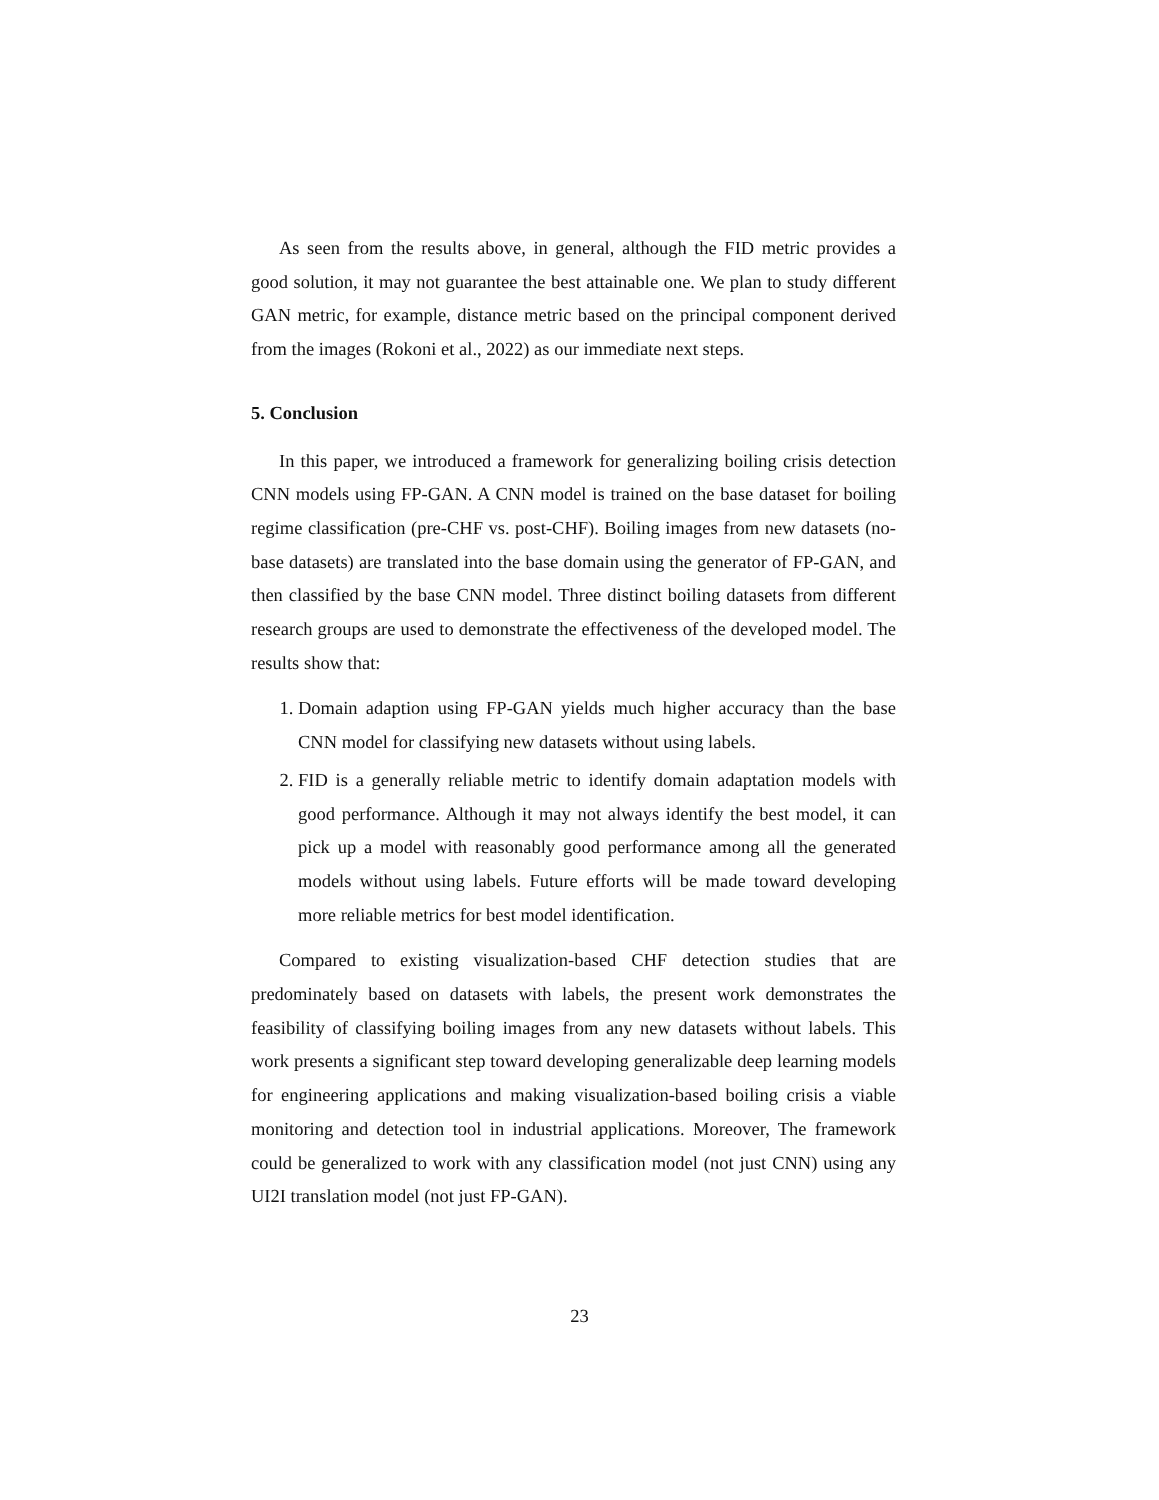As seen from the results above, in general, although the FID metric provides a good solution, it may not guarantee the best attainable one. We plan to study different GAN metric, for example, distance metric based on the principal component derived from the images (Rokoni et al., 2022) as our immediate next steps.
5. Conclusion
In this paper, we introduced a framework for generalizing boiling crisis detection CNN models using FP-GAN. A CNN model is trained on the base dataset for boiling regime classification (pre-CHF vs. post-CHF). Boiling images from new datasets (no-base datasets) are translated into the base domain using the generator of FP-GAN, and then classified by the base CNN model. Three distinct boiling datasets from different research groups are used to demonstrate the effectiveness of the developed model. The results show that:
1. Domain adaption using FP-GAN yields much higher accuracy than the base CNN model for classifying new datasets without using labels.
2. FID is a generally reliable metric to identify domain adaptation models with good performance. Although it may not always identify the best model, it can pick up a model with reasonably good performance among all the generated models without using labels. Future efforts will be made toward developing more reliable metrics for best model identification.
Compared to existing visualization-based CHF detection studies that are predominately based on datasets with labels, the present work demonstrates the feasibility of classifying boiling images from any new datasets without labels. This work presents a significant step toward developing generalizable deep learning models for engineering applications and making visualization-based boiling crisis a viable monitoring and detection tool in industrial applications. Moreover, The framework could be generalized to work with any classification model (not just CNN) using any UI2I translation model (not just FP-GAN).
23